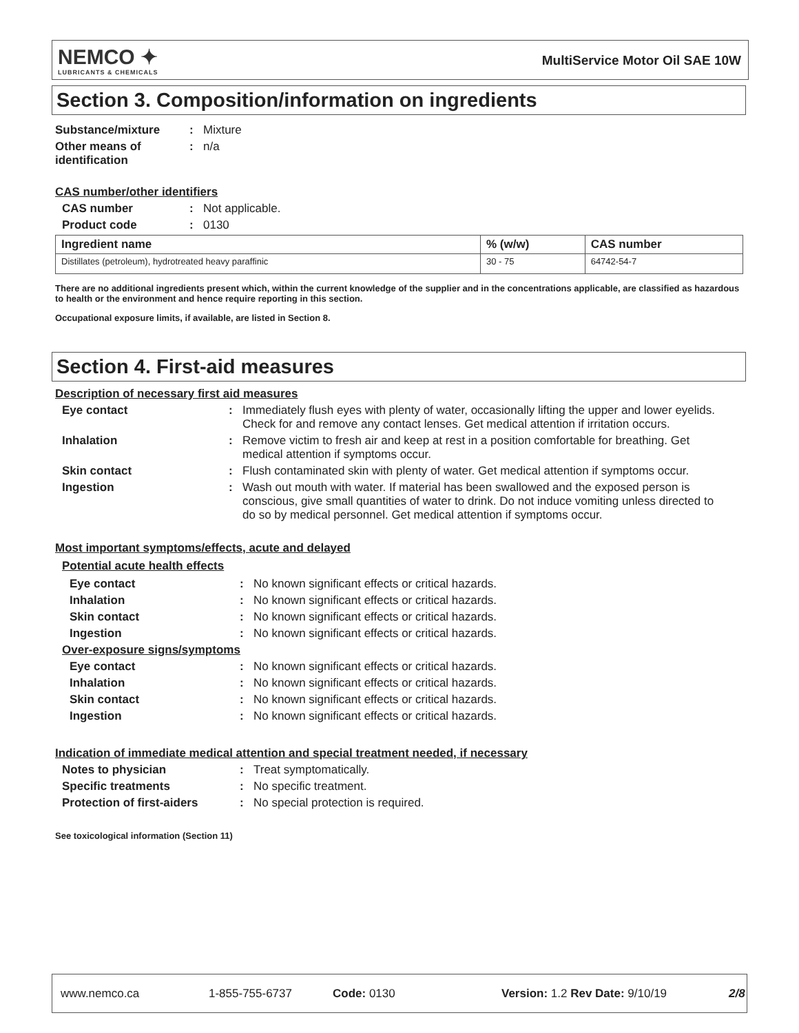NEMCO ✦
LUBRICANTS & CHEMICALS
MultiService Motor Oil SAE 10W
Section 3. Composition/information on ingredients
Substance/mixture: Mixture
Other means of identification: n/a
CAS number/other identifiers
CAS number: Not applicable.
Product code: 0130
| Ingredient name | % (w/w) | CAS number |
| --- | --- | --- |
| Distillates (petroleum), hydrotreated heavy paraffinic | 30 - 75 | 64742-54-7 |
There are no additional ingredients present which, within the current knowledge of the supplier and in the concentrations applicable, are classified as hazardous to health or the environment and hence require reporting in this section.
Occupational exposure limits, if available, are listed in Section 8.
Section 4. First-aid measures
Description of necessary first aid measures
Eye contact: Immediately flush eyes with plenty of water, occasionally lifting the upper and lower eyelids. Check for and remove any contact lenses. Get medical attention if irritation occurs.
Inhalation: Remove victim to fresh air and keep at rest in a position comfortable for breathing. Get medical attention if symptoms occur.
Skin contact: Flush contaminated skin with plenty of water. Get medical attention if symptoms occur.
Ingestion: Wash out mouth with water. If material has been swallowed and the exposed person is conscious, give small quantities of water to drink. Do not induce vomiting unless directed to do so by medical personnel. Get medical attention if symptoms occur.
Most important symptoms/effects, acute and delayed
Potential acute health effects
Eye contact: No known significant effects or critical hazards.
Inhalation: No known significant effects or critical hazards.
Skin contact: No known significant effects or critical hazards.
Ingestion: No known significant effects or critical hazards.
Over-exposure signs/symptoms
Eye contact: No known significant effects or critical hazards.
Inhalation: No known significant effects or critical hazards.
Skin contact: No known significant effects or critical hazards.
Ingestion: No known significant effects or critical hazards.
Indication of immediate medical attention and special treatment needed, if necessary
Notes to physician: Treat symptomatically.
Specific treatments: No specific treatment.
Protection of first-aiders: No special protection is required.
See toxicological information (Section 11)
www.nemco.ca 1-855-755-6737 Code: 0130 Version: 1.2 Rev Date: 9/10/19 2/8